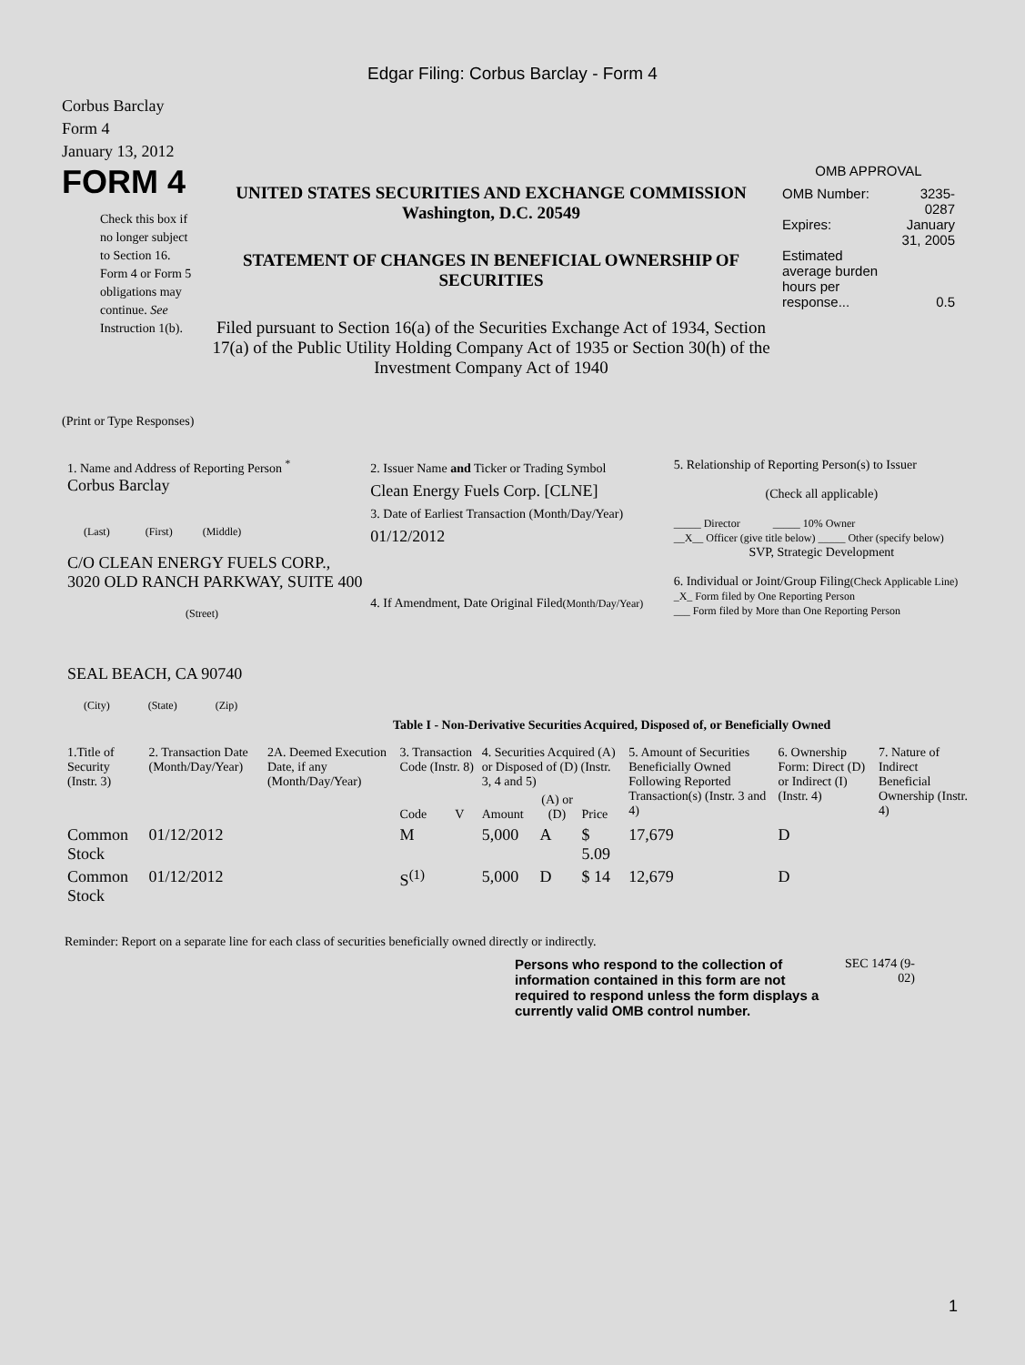Edgar Filing: Corbus Barclay - Form 4
Corbus Barclay
Form 4
January 13, 2012
FORM 4
Check this box if no longer subject to Section 16. Form 4 or Form 5 obligations may continue. See Instruction 1(b).
UNITED STATES SECURITIES AND EXCHANGE COMMISSION
Washington, D.C. 20549
STATEMENT OF CHANGES IN BENEFICIAL OWNERSHIP OF SECURITIES
Filed pursuant to Section 16(a) of the Securities Exchange Act of 1934, Section 17(a) of the Public Utility Holding Company Act of 1935 or Section 30(h) of the Investment Company Act of 1940
OMB APPROVAL
| OMB Number: | 3235-0287 |
| Expires: | January 31, 2005 |
| Estimated average burden hours per response... | 0.5 |
(Print or Type Responses)
| 1. Name and Address of Reporting Person <sup>*</sup> Corbus Barclay (Last) (First) (Middle) C/O CLEAN ENERGY FUELS CORP., 3020 OLD RANCH PARKWAY, SUITE 400 (Street) SEAL BEACH, CA 90740 (City) (State) (Zip) | 2. Issuer Name and Ticker or Trading Symbol Clean Energy Fuels Corp. [CLNE] 3. Date of Earliest Transaction (Month/Day/Year) 01/12/2012 4. If Amendment, Date Original Filed (Month/Day/Year) | 5. Relationship of Reporting Person(s) to Issuer (Check all applicable) _____ Director _____ 10% Owner __X__ Officer (give title below) _____ Other (specify below) SVP, Strategic Development 6. Individual or Joint/Group Filing (Check Applicable Line) _X_ Form filed by One Reporting Person ___ Form filed by More than One Reporting Person |
Table I - Non-Derivative Securities Acquired, Disposed of, or Beneficially Owned
| 1.Title of Security (Instr. 3) | 2. Transaction Date (Month/Day/Year) | 2A. Deemed Execution Date, if any (Month/Day/Year) | 3. Transaction Code (Instr. 8) | | 4. Securities Acquired (A) or Disposed of (D) (Instr. 3, 4 and 5) | | | 5. Amount of Securities Beneficially Owned Following Reported Transaction(s) (Instr. 3 and 4) | 6. Ownership Form: Direct (D) or Indirect (I) (Instr. 4) | 7. Nature of Indirect Beneficial Ownership (Instr. 4) |
| --- | --- | --- | --- | --- | --- | --- | --- | --- | --- | --- |
| | | | Code | V | Amount | (A) or (D) | Price | | | |
| Common Stock | 01/12/2012 | | M | | 5,000 | A | $ 5.09 | 17,679 | D | |
| Common Stock | 01/12/2012 | | S<sup>(1)</sup> | | 5,000 | D | $ 14 | 12,679 | D | |
Reminder: Report on a separate line for each class of securities beneficially owned directly or indirectly.
Persons who respond to the collection of information contained in this form are not required to respond unless the form displays a currently valid OMB control number.
SEC 1474 (9-02)
1